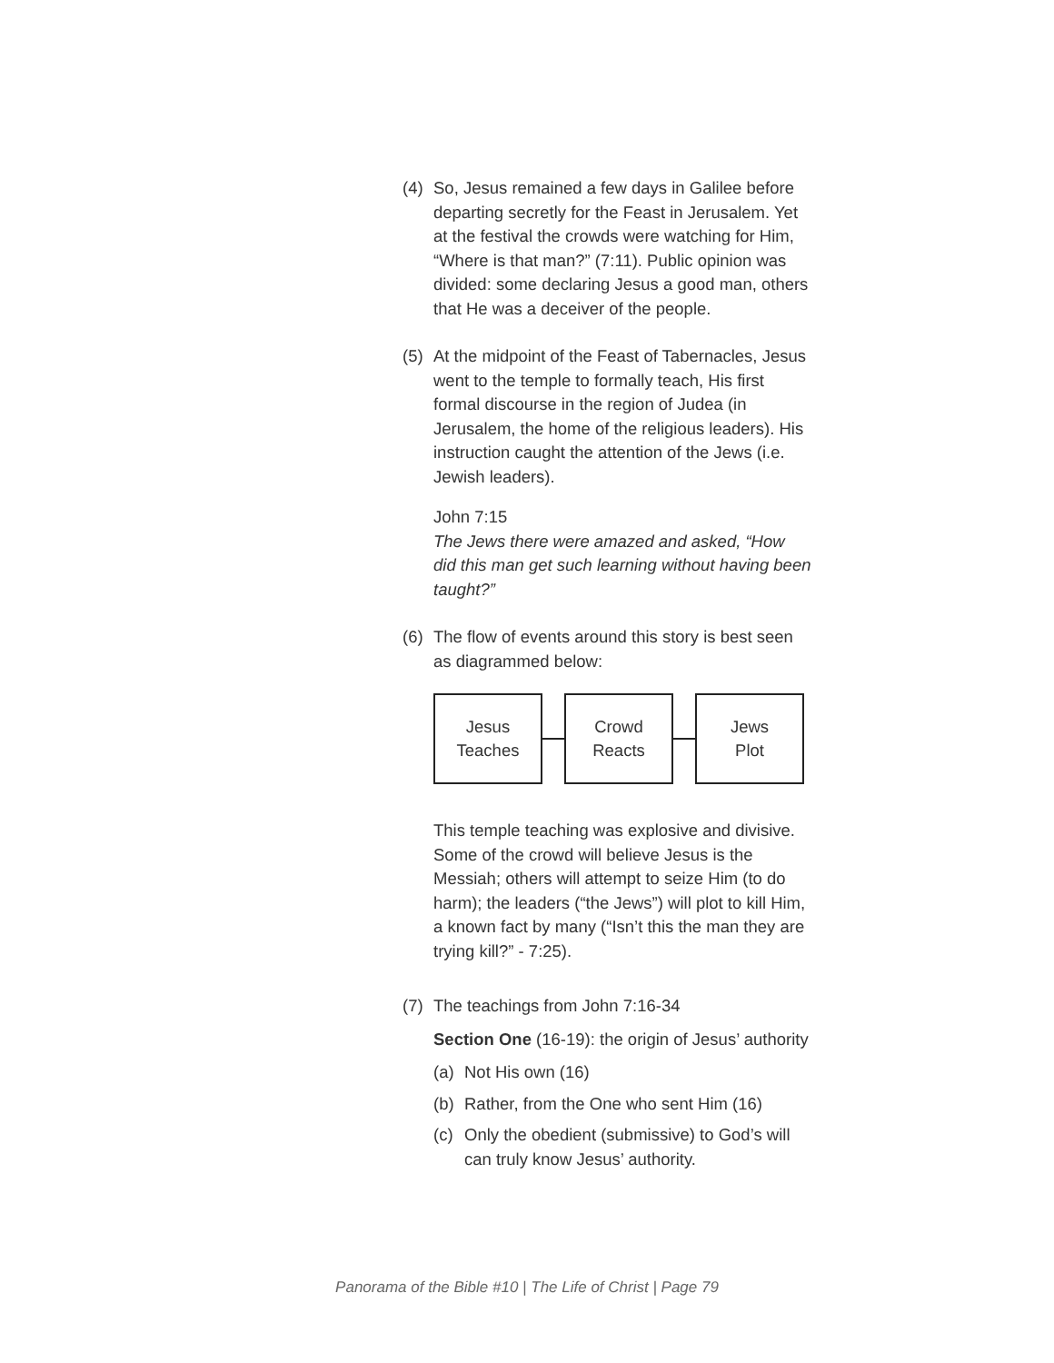(4) So, Jesus remained a few days in Galilee before departing secretly for the Feast in Jerusalem. Yet at the festival the crowds were watching for Him, “Where is that man?” (7:11). Public opinion was divided: some declaring Jesus a good man, others that He was a deceiver of the people.
(5) At the midpoint of the Feast of Tabernacles, Jesus went to the temple to formally teach, His first formal discourse in the region of Judea (in Jerusalem, the home of the religious leaders). His instruction caught the attention of the Jews (i.e. Jewish leaders).
John 7:15
The Jews there were amazed and asked, “How did this man get such learning without having been taught?”
(6) The flow of events around this story is best seen as diagrammed below:
Jesus
Teaches
Crowd
Reacts
Jews
Plot
This temple teaching was explosive and divisive. Some of the crowd will believe Jesus is the Messiah; others will attempt to seize Him (to do harm); the leaders (“the Jews”) will plot to kill Him, a known fact by many (“Isn’t this the man they are trying kill?” - 7:25).
(7) The teachings from John 7:16-34
Section One (16-19): the origin of Jesus’ authority
(a) Not His own (16)
(b) Rather, from the One who sent Him (16)
(c) Only the obedient (submissive) to God’s will can truly know Jesus’ authority.
Panorama of the Bible #10 | The Life of Christ | Page 79